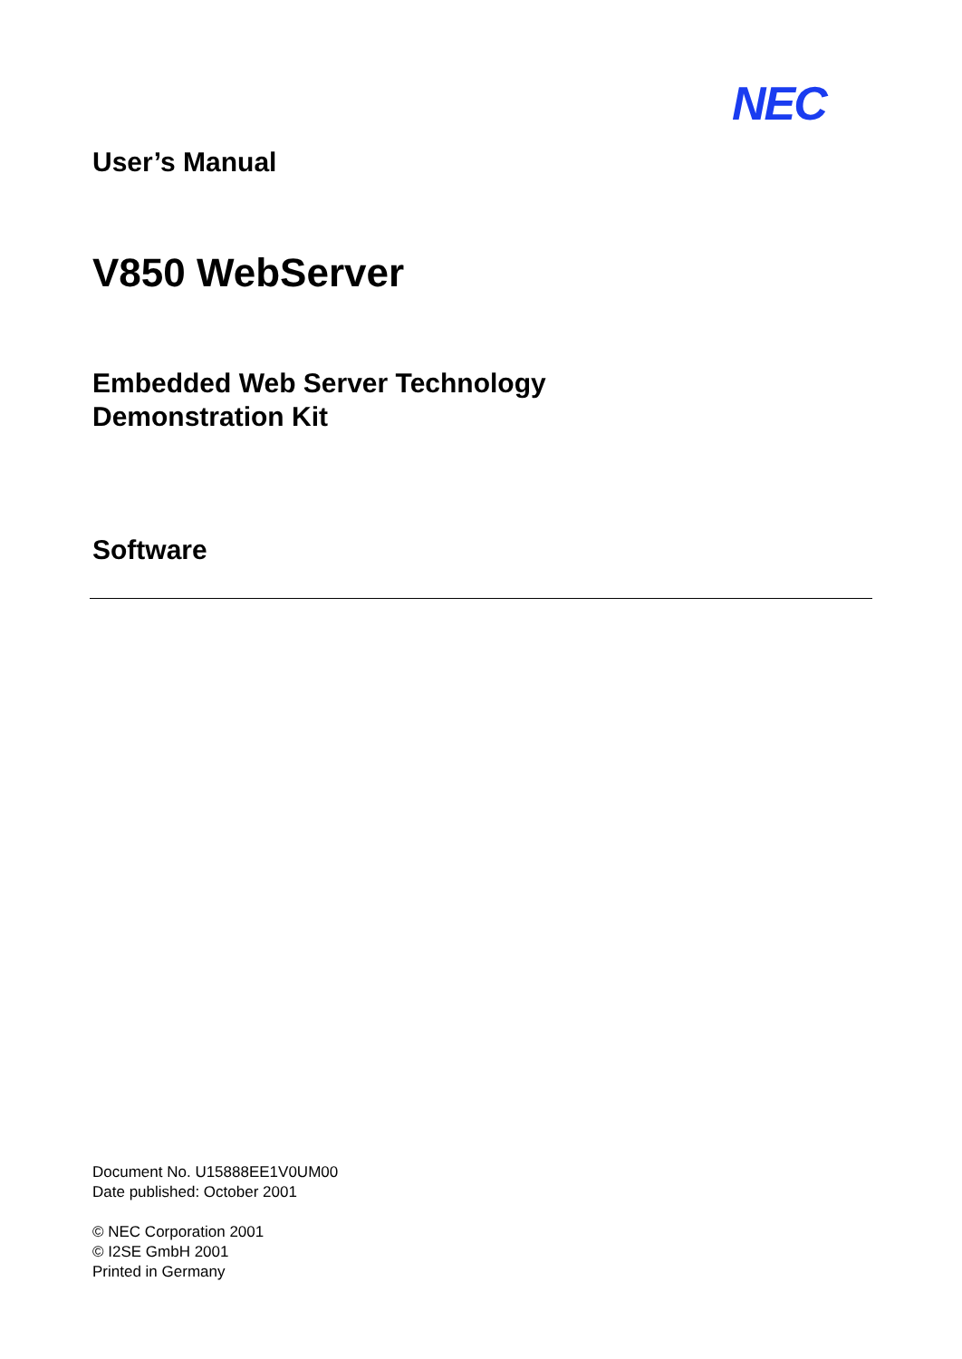NEC
User’s Manual
V850 WebServer
Embedded Web Server Technology
Demonstration Kit
Software
Document No. U15888EE1V0UM00
Date published: October 2001
© NEC Corporation 2001
© I2SE GmbH 2001
Printed in Germany